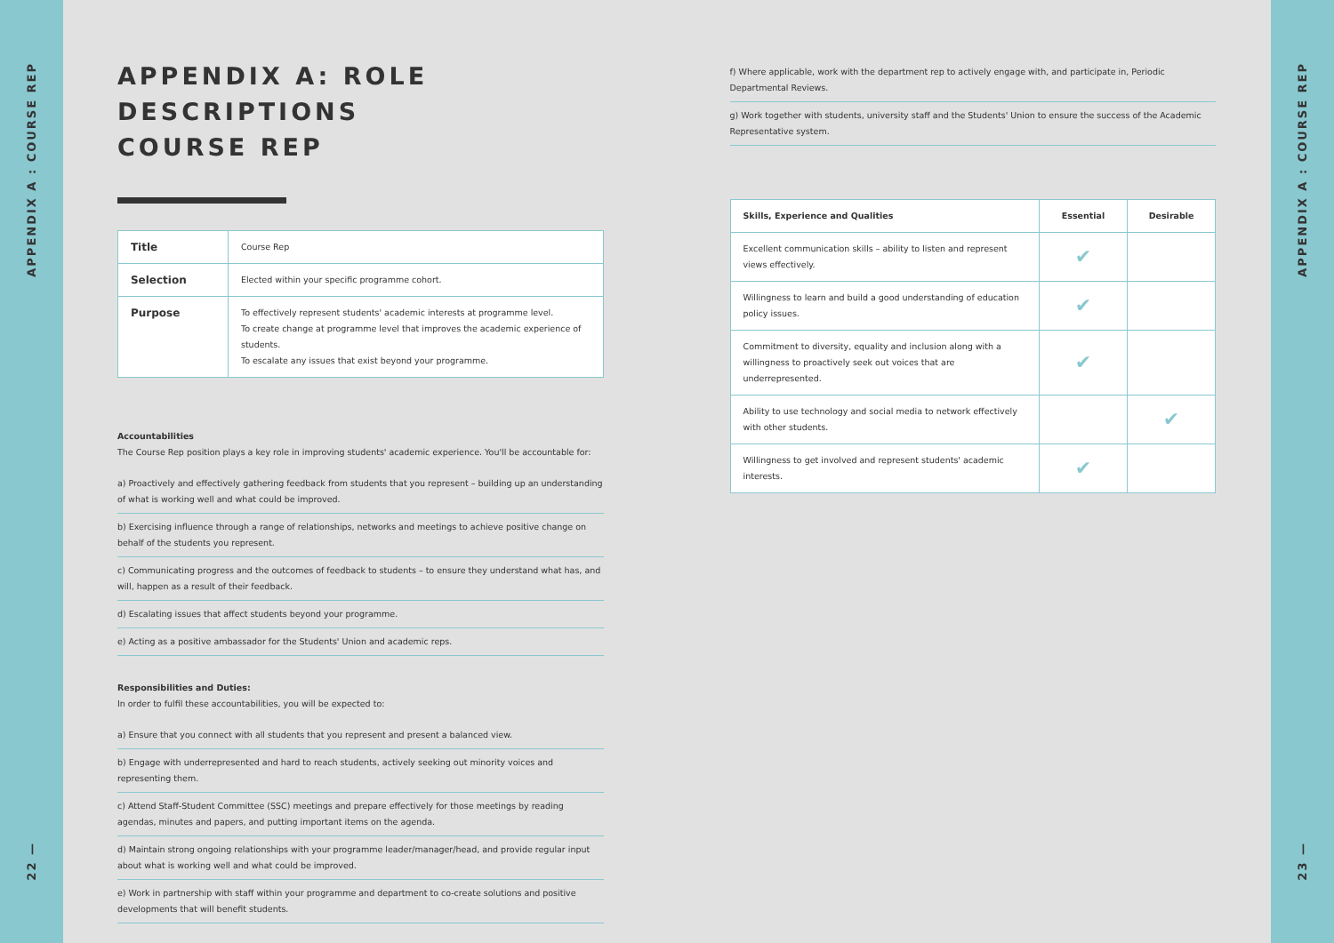APPENDIX A : COURSE REP
22 —
APPENDIX A: ROLE DESCRIPTIONS
COURSE REP
| Title | Course Rep |
| Selection | Elected within your specific programme cohort. |
| Purpose | To effectively represent students' academic interests at programme level. To create change at programme level that improves the academic experience of students. To escalate any issues that exist beyond your programme. |
Accountabilities
The Course Rep position plays a key role in improving students' academic experience. You'll be accountable for:
a) Proactively and effectively gathering feedback from students that you represent – building up an understanding of what is working well and what could be improved.
b) Exercising influence through a range of relationships, networks and meetings to achieve positive change on behalf of the students you represent.
c) Communicating progress and the outcomes of feedback to students – to ensure they understand what has, and will, happen as a result of their feedback.
d) Escalating issues that affect students beyond your programme.
e) Acting as a positive ambassador for the Students' Union and academic reps.
Responsibilities and Duties:
In order to fulfil these accountabilities, you will be expected to:
a) Ensure that you connect with all students that you represent and present a balanced view.
b) Engage with underrepresented and hard to reach students, actively seeking out minority voices and representing them.
c) Attend Staff-Student Committee (SSC) meetings and prepare effectively for those meetings by reading agendas, minutes and papers, and putting important items on the agenda.
d) Maintain strong ongoing relationships with your programme leader/manager/head, and provide regular input about what is working well and what could be improved.
e) Work in partnership with staff within your programme and department to co-create solutions and positive developments that will benefit students.
f) Where applicable, work with the department rep to actively engage with, and participate in, Periodic Departmental Reviews.
g) Work together with students, university staff and the Students' Union to ensure the success of the Academic Representative system.
| Skills, Experience and Qualities | Essential | Desirable |
| --- | --- | --- |
| Excellent communication skills – ability to listen and represent views effectively. | ✔ | |
| Willingness to learn and build a good understanding of education policy issues. | ✔ | |
| Commitment to diversity, equality and inclusion along with a willingness to proactively seek out voices that are underrepresented. | ✔ | |
| Ability to use technology and social media to network effectively with other students. | | ✔ |
| Willingness to get involved and represent students' academic interests. | ✔ | |
APPENDIX A : COURSE REP
23 —